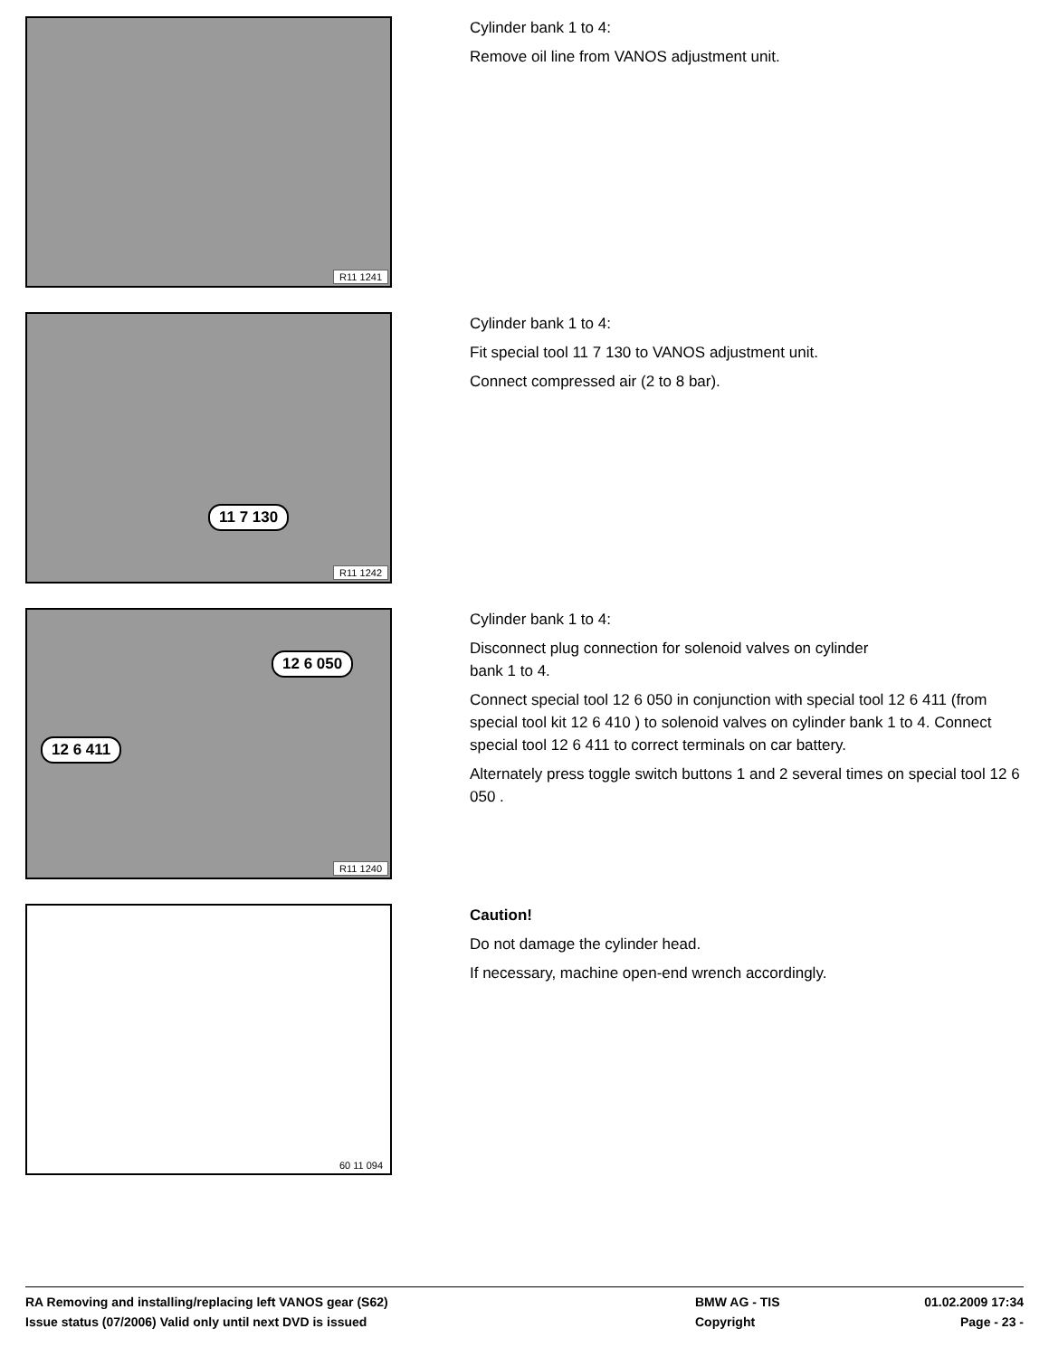R11 1241
Cylinder bank 1 to 4:
Remove oil line from VANOS adjustment unit.
11 7 130
R11 1242
Cylinder bank 1 to 4:
Fit special tool 11 7 130 to VANOS adjustment unit.
Connect compressed air (2 to 8 bar).
12 6 050
12 6 411
R11 1240
Cylinder bank 1 to 4:
Disconnect plug connection for solenoid valves on cylinder
bank 1 to 4.
Connect special tool 12 6 050 in conjunction with special tool 12 6 411 (from special tool kit 12 6 410 ) to solenoid valves on cylinder bank 1 to 4. Connect special tool 12 6 411 to correct terminals on car battery.
Alternately press toggle switch buttons 1 and 2 several times on special tool 12 6 050 .
60 11 094
Caution!
Do not damage the cylinder head.
If necessary, machine open-end wrench accordingly.
RA Removing and installing/replacing left VANOS gear (S62)
BMW AG - TIS
01.02.2009 17:34
Issue status (07/2006) Valid only until next DVD is issued
Copyright
Page - 23 -